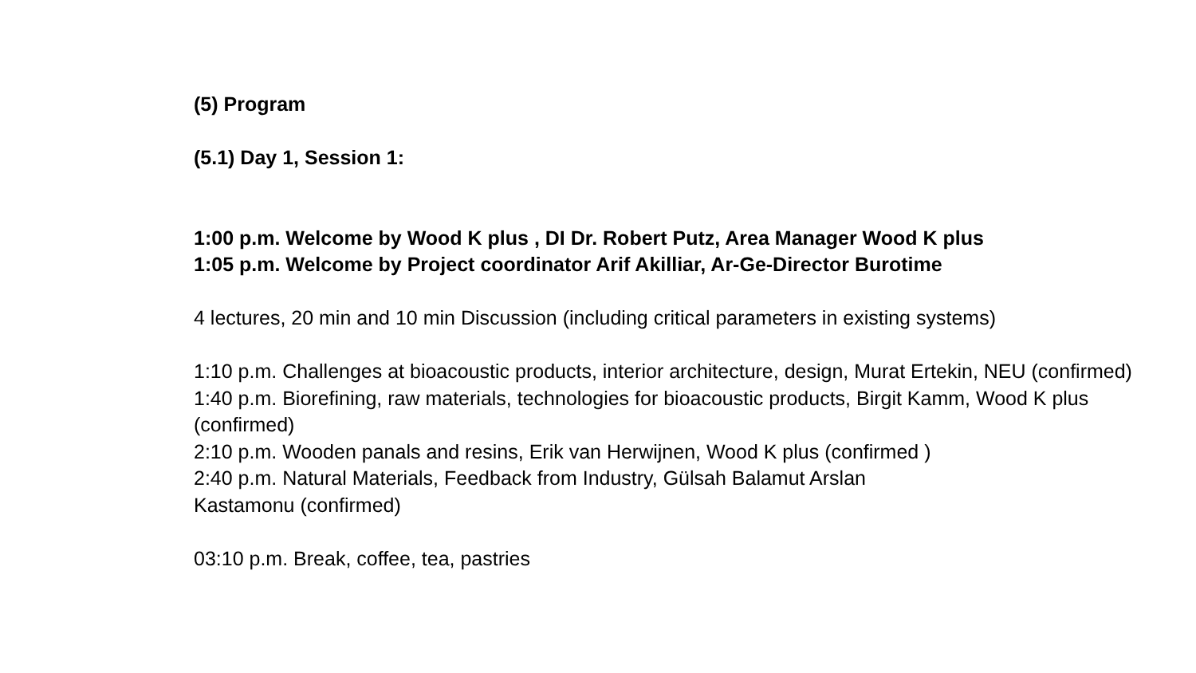(5) Program
(5.1) Day 1, Session 1:
1:00 p.m. Welcome by Wood K plus , DI Dr. Robert Putz, Area Manager Wood K plus
1:05 p.m. Welcome by Project coordinator Arif Akilliar, Ar-Ge-Director Burotime
4 lectures, 20 min and 10 min Discussion (including critical parameters in existing systems)
1:10 p.m. Challenges at bioacoustic products, interior architecture, design, Murat Ertekin, NEU (confirmed)
1:40 p.m. Biorefining, raw materials, technologies for bioacoustic products, Birgit Kamm, Wood K plus (confirmed)
2:10 p.m. Wooden panals and resins, Erik van Herwijnen, Wood K plus (confirmed )
2:40 p.m. Natural Materials, Feedback from Industry, Gülsah Balamut Arslan
Kastamonu (confirmed)
03:10 p.m. Break, coffee, tea, pastries